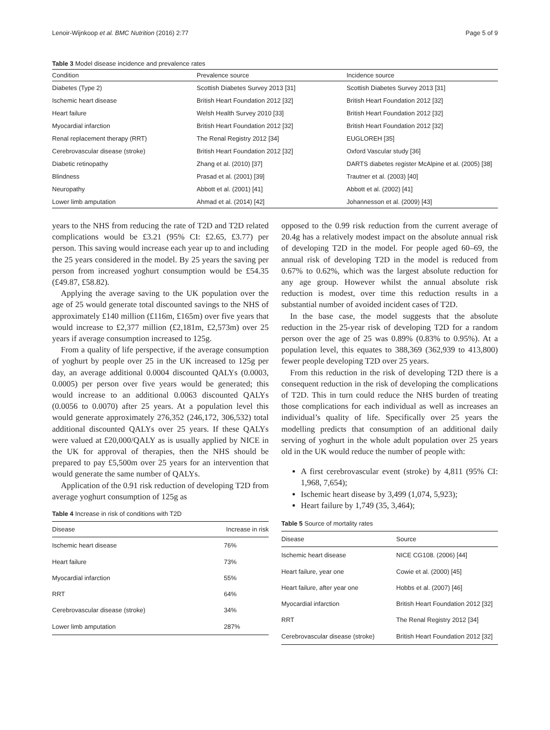Lenoir-Wijnkoop et al. BMC Nutrition (2016) 2:77 Page 5 of 9
Table 3 Model disease incidence and prevalence rates
| Condition | Prevalence source | Incidence source |
| --- | --- | --- |
| Diabetes (Type 2) | Scottish Diabetes Survey 2013 [31] | Scottish Diabetes Survey 2013 [31] |
| Ischemic heart disease | British Heart Foundation 2012 [32] | British Heart Foundation 2012 [32] |
| Heart failure | Welsh Health Survey 2010 [33] | British Heart Foundation 2012 [32] |
| Myocardial infarction | British Heart Foundation 2012 [32] | British Heart Foundation 2012 [32] |
| Renal replacement therapy (RRT) | The Renal Registry 2012 [34] | EUGLOREH [35] |
| Cerebrovascular disease (stroke) | British Heart Foundation 2012 [32] | Oxford Vascular study [36] |
| Diabetic retinopathy | Zhang et al. (2010) [37] | DARTS diabetes register McAlpine et al. (2005) [38] |
| Blindness | Prasad et al. (2001) [39] | Trautner et al. (2003) [40] |
| Neuropathy | Abbott et al. (2001) [41] | Abbott et al. (2002) [41] |
| Lower limb amputation | Ahmad et al. (2014) [42] | Johannesson et al. (2009) [43] |
years to the NHS from reducing the rate of T2D and T2D related complications would be £3.21 (95% CI: £2.65, £3.77) per person. This saving would increase each year up to and including the 25 years considered in the model. By 25 years the saving per person from increased yoghurt consumption would be £54.35 (£49.87, £58.82).
Applying the average saving to the UK population over the age of 25 would generate total discounted savings to the NHS of approximately £140 million (£116m, £165m) over five years that would increase to £2,377 million (£2,181m, £2,573m) over 25 years if average consumption increased to 125g.
From a quality of life perspective, if the average consumption of yoghurt by people over 25 in the UK increased to 125g per day, an average additional 0.0004 discounted QALYs (0.0003, 0.0005) per person over five years would be generated; this would increase to an additional 0.0063 discounted QALYs (0.0056 to 0.0070) after 25 years. At a population level this would generate approximately 276,352 (246,172, 306,532) total additional discounted QALYs over 25 years. If these QALYs were valued at £20,000/QALY as is usually applied by NICE in the UK for approval of therapies, then the NHS should be prepared to pay £5,500m over 25 years for an intervention that would generate the same number of QALYs.
Application of the 0.91 risk reduction of developing T2D from average yoghurt consumption of 125g as
Table 4 Increase in risk of conditions with T2D
| Disease | Increase in risk |
| --- | --- |
| Ischemic heart disease | 76% |
| Heart failure | 73% |
| Myocardial infarction | 55% |
| RRT | 64% |
| Cerebrovascular disease (stroke) | 34% |
| Lower limb amputation | 287% |
opposed to the 0.99 risk reduction from the current average of 20.4g has a relatively modest impact on the absolute annual risk of developing T2D in the model. For people aged 60–69, the annual risk of developing T2D in the model is reduced from 0.67% to 0.62%, which was the largest absolute reduction for any age group. However whilst the annual absolute risk reduction is modest, over time this reduction results in a substantial number of avoided incident cases of T2D.
In the base case, the model suggests that the absolute reduction in the 25-year risk of developing T2D for a random person over the age of 25 was 0.89% (0.83% to 0.95%). At a population level, this equates to 388,369 (362,939 to 413,800) fewer people developing T2D over 25 years.
From this reduction in the risk of developing T2D there is a consequent reduction in the risk of developing the complications of T2D. This in turn could reduce the NHS burden of treating those complications for each individual as well as increases an individual’s quality of life. Specifically over 25 years the modelling predicts that consumption of an additional daily serving of yoghurt in the whole adult population over 25 years old in the UK would reduce the number of people with:
A first cerebrovascular event (stroke) by 4,811 (95% CI: 1,968, 7,654);
Ischemic heart disease by 3,499 (1,074, 5,923);
Heart failure by 1,749 (35, 3,464);
Table 5 Source of mortality rates
| Disease | Source |
| --- | --- |
| Ischemic heart disease | NICE CG108. (2006) [44] |
| Heart failure, year one | Cowie et al. (2000) [45] |
| Heart failure, after year one | Hobbs et al. (2007) [46] |
| Myocardial infarction | British Heart Foundation 2012 [32] |
| RRT | The Renal Registry 2012 [34] |
| Cerebrovascular disease (stroke) | British Heart Foundation 2012 [32] |